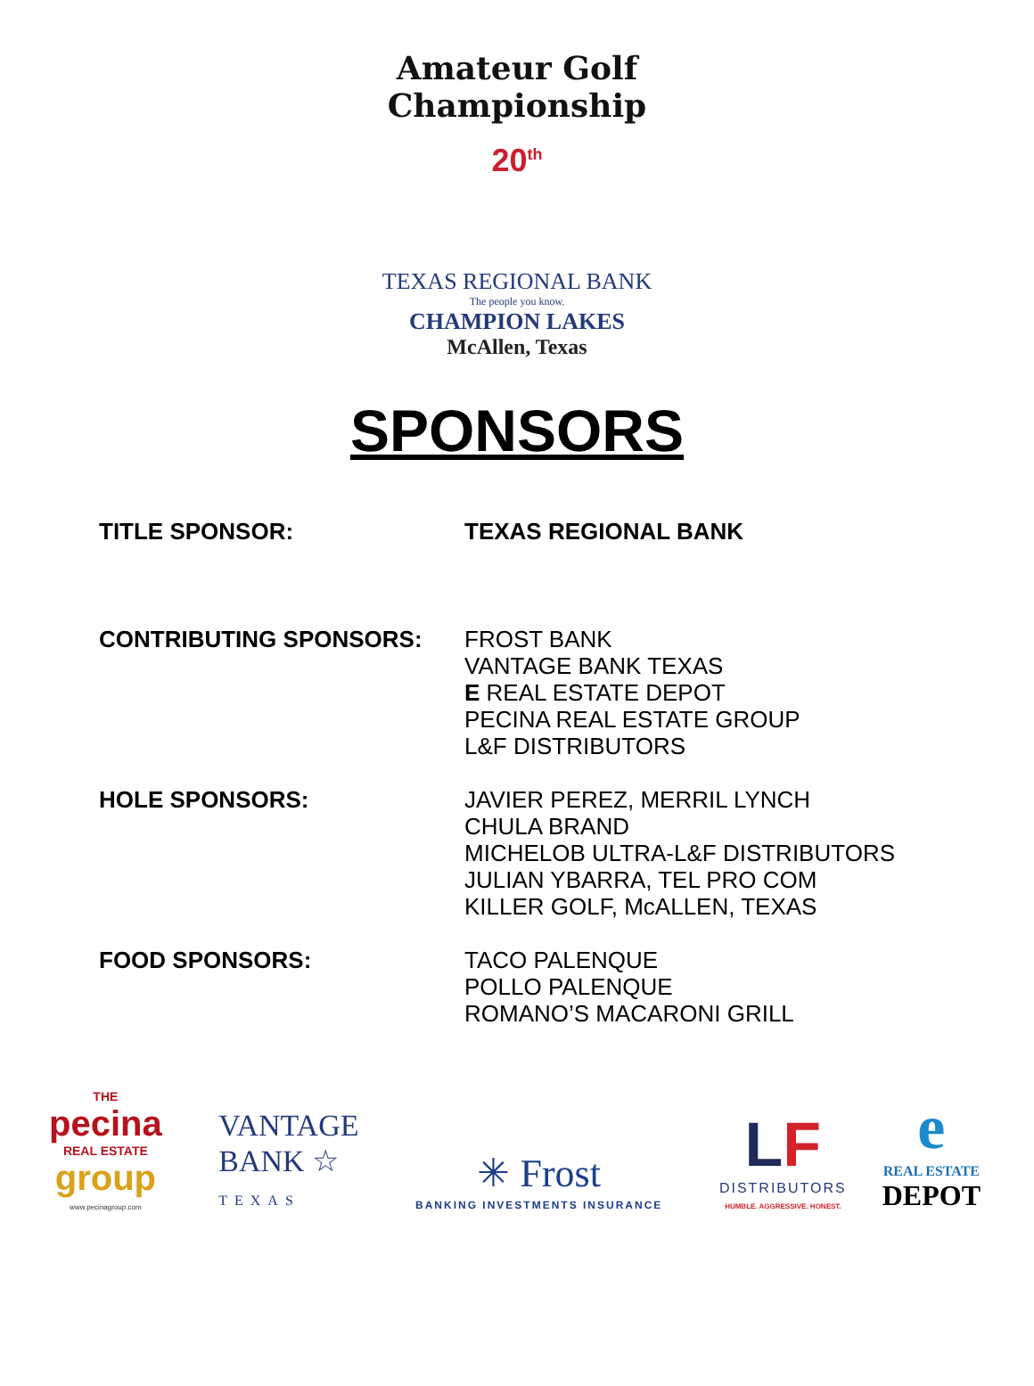Amateur Golf Championship
20<sup>th</sup>
TEXAS REGIONAL BANK
The people you know.
CHAMPION LAKES
McAllen, Texas
SPONSORS
TITLE SPONSOR:
TEXAS REGIONAL BANK
CONTRIBUTING SPONSORS:
FROST BANK
VANTAGE BANK TEXAS
E REAL ESTATE DEPOT
PECINA REAL ESTATE GROUP
L&F DISTRIBUTORS
HOLE SPONSORS:
JAVIER PEREZ, MERRIL LYNCH
CHULA BRAND
MICHELOB ULTRA-L&F DISTRIBUTORS
JULIAN YBARRA, TEL PRO COM
KILLER GOLF, McALLEN, TEXAS
FOOD SPONSORS:
TACO PALENQUE
POLLO PALENQUE
ROMANO’S MACARONI GRILL
THE
pecina
REAL ESTATE
group
www.pecinagroup.com
VANTAGE
BANK ☆
TEXAS
✳ Frost
BANKING INVESTMENTS INSURANCE
LF
DISTRIBUTORS
HUMBLE. AGGRESSIVE. HONEST.
e
REAL ESTATE
DEPOT